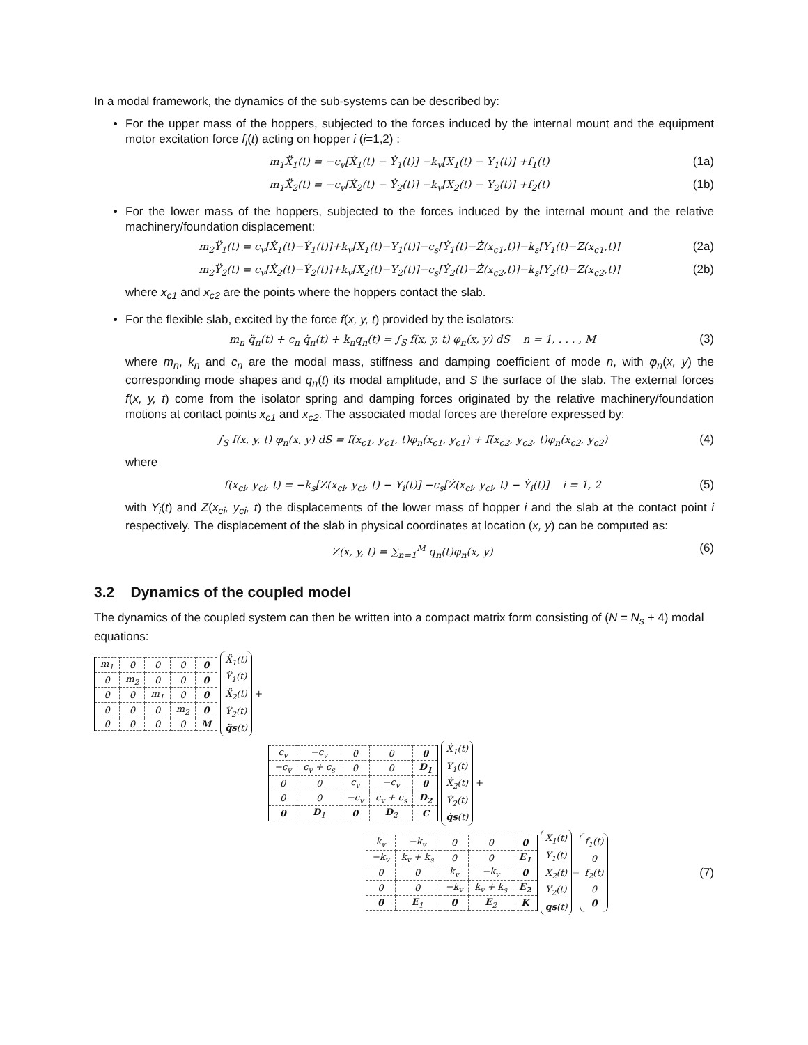In a modal framework, the dynamics of the sub-systems can be described by:
For the upper mass of the hoppers, subjected to the forces induced by the internal mount and the equipment motor excitation force f<sub>i</sub>(t) acting on hopper i (i=1,2) :
m<sub>1</sub>Ẍ<sub>1</sub>(t) = −c<sub>v</sub>[Ẋ<sub>1</sub>(t) − Ẏ<sub>1</sub>(t)] −k<sub>v</sub>[X<sub>1</sub>(t) − Y<sub>1</sub>(t)] +f<sub>1</sub>(t) (1a)
m<sub>1</sub>Ẍ<sub>2</sub>(t) = −c<sub>v</sub>[Ẋ<sub>2</sub>(t) − Ẏ<sub>2</sub>(t)] −k<sub>v</sub>[X<sub>2</sub>(t) − Y<sub>2</sub>(t)] +f<sub>2</sub>(t) (1b)
For the lower mass of the hoppers, subjected to the forces induced by the internal mount and the relative machinery/foundation displacement:
m<sub>2</sub>Ÿ<sub>1</sub>(t) = c<sub>v</sub>[Ẋ<sub>1</sub>(t)−Ẏ<sub>1</sub>(t)]+k<sub>v</sub>[X<sub>1</sub>(t)−Y<sub>1</sub>(t)]−c<sub>s</sub>[Ẏ<sub>1</sub>(t)−Ż(x<sub>c1</sub>,t)]−k<sub>s</sub>[Y<sub>1</sub>(t)−Z(x<sub>c1</sub>,t)] (2a)
m<sub>2</sub>Ÿ<sub>2</sub>(t) = c<sub>v</sub>[Ẋ<sub>2</sub>(t)−Ẏ<sub>2</sub>(t)]+k<sub>v</sub>[X<sub>2</sub>(t)−Y<sub>2</sub>(t)]−c<sub>s</sub>[Ẏ<sub>2</sub>(t)−Ż(x<sub>c2</sub>,t)]−k<sub>s</sub>[Y<sub>2</sub>(t)−Z(x<sub>c2</sub>,t)] (2b)
where x<sub>c1</sub> and x<sub>c2</sub> are the points where the hoppers contact the slab.
For the flexible slab, excited by the force f(x, y, t) provided by the isolators:
m<sub>n</sub> q̈<sub>n</sub>(t) + c<sub>n</sub> q̇<sub>n</sub>(t) + k<sub>n</sub>q<sub>n</sub>(t) = ∫<sub>S</sub> f(x, y, t) φ<sub>n</sub>(x, y) dS n = 1, . . . , M (3)
where m<sub>n</sub>, k<sub>n</sub> and c<sub>n</sub> are the modal mass, stiffness and damping coefficient of mode n, with φ<sub>n</sub>(x, y) the corresponding mode shapes and q<sub>n</sub>(t) its modal amplitude, and S the surface of the slab. The external forces f(x, y, t) come from the isolator spring and damping forces originated by the relative machinery/foundation motions at contact points x<sub>c1</sub> and x<sub>c2</sub>. The associated modal forces are therefore expressed by:
∫<sub>S</sub> f(x, y, t) φ<sub>n</sub>(x, y) dS = f(x<sub>c1</sub>, y<sub>c1</sub>, t)φ<sub>n</sub>(x<sub>c1</sub>, y<sub>c1</sub>) + f(x<sub>c2</sub>, y<sub>c2</sub>, t)φ<sub>n</sub>(x<sub>c2</sub>, y<sub>c2</sub>) (4)
where
f(x<sub>ci</sub>, y<sub>ci</sub>, t) = −k<sub>s</sub>[Z(x<sub>ci</sub>, y<sub>ci</sub>, t) − Y<sub>i</sub>(t)] −c<sub>s</sub>[Ż(x<sub>ci</sub>, y<sub>ci</sub>, t) − Ẏ<sub>i</sub>(t)] i = 1, 2 (5)
with Y<sub>i</sub>(t) and Z(x<sub>ci</sub>, y<sub>ci</sub>, t) the displacements of the lower mass of hopper i and the slab at the contact point i respectively. The displacement of the slab in physical coordinates at location (x, y) can be computed as:
Z(x, y, t) = ∑<sub>n=1</sub><sup>M</sup> q<sub>n</sub>(t)φ<sub>n</sub>(x, y) (6)
3.2 Dynamics of the coupled model
The dynamics of the coupled system can then be written into a compact matrix form consisting of (N = N<sub>s</sub> + 4) modal equations:
| m<sub>1</sub> | 0 | 0 | 0 | 0 |
| 0 | m<sub>2</sub> | 0 | 0 | 0 |
| 0 | 0 | m<sub>1</sub> | 0 | 0 |
| 0 | 0 | 0 | m<sub>2</sub> | 0 |
| 0 | 0 | 0 | 0 | M |
Ẍ<sub>1</sub>(t)
Ÿ<sub>1</sub>(t)
Ẍ<sub>2</sub>(t)
Ÿ<sub>2</sub>(t)
q̈s(t) +
| c<sub>v</sub> | −c<sub>v</sub> | 0 | 0 | 0 |
| −c<sub>v</sub> | c<sub>v</sub> + c<sub>s</sub> | 0 | 0 | D<sub>1</sub> |
| 0 | 0 | c<sub>v</sub> | −c<sub>v</sub> | 0 |
| 0 | 0 | −c<sub>v</sub> | c<sub>v</sub> + c<sub>s</sub> | D<sub>2</sub> |
| 0 | D<sub>1</sub> | 0 | D<sub>2</sub> | C |
Ẋ<sub>1</sub>(t)
Ẏ<sub>1</sub>(t)
Ẋ<sub>2</sub>(t)
Ẏ<sub>2</sub>(t)
q̇s(t) +
| k<sub>v</sub> | −k<sub>v</sub> | 0 | 0 | 0 |
| −k<sub>v</sub> | k<sub>v</sub> + k<sub>s</sub> | 0 | 0 | E<sub>1</sub> |
| 0 | 0 | k<sub>v</sub> | −k<sub>v</sub> | 0 |
| 0 | 0 | −k<sub>v</sub> | k<sub>v</sub> + k<sub>s</sub> | E<sub>2</sub> |
| 0 | E<sub>1</sub> | 0 | E<sub>2</sub> | K |
X<sub>1</sub>(t)
Y<sub>1</sub>(t)
X<sub>2</sub>(t)
Y<sub>2</sub>(t)
qs(t) = f<sub>1</sub>(t)
0
f<sub>2</sub>(t)
0
0 (7)